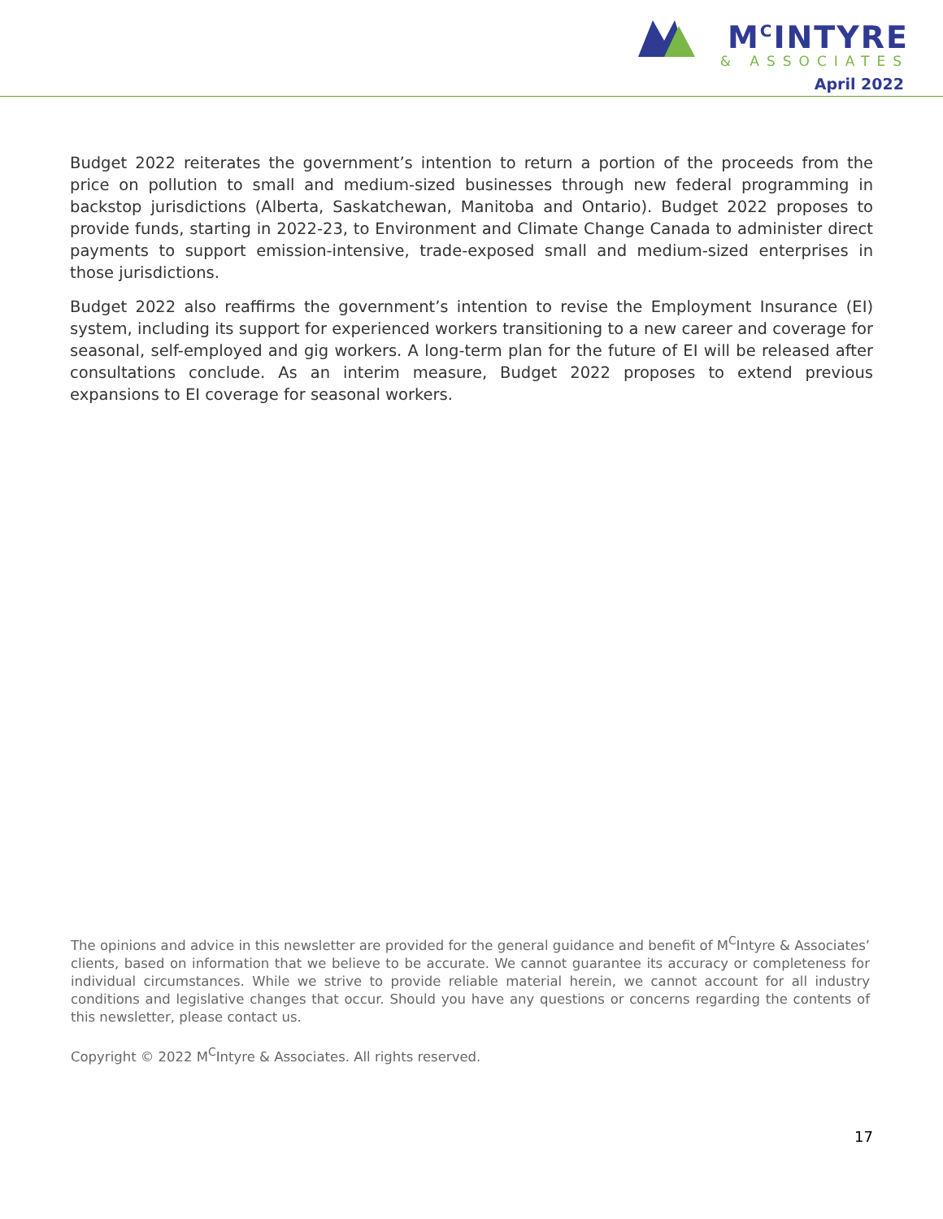M<sup>C</sup>INTYRE
& ASSOCIATES
April 2022
Budget 2022 reiterates the government’s intention to return a portion of the proceeds from the price on pollution to small and medium-sized businesses through new federal programming in backstop jurisdictions (Alberta, Saskatchewan, Manitoba and Ontario). Budget 2022 proposes to provide funds, starting in 2022-23, to Environment and Climate Change Canada to administer direct payments to support emission-intensive, trade-exposed small and medium-sized enterprises in those jurisdictions.
Budget 2022 also reaffirms the government’s intention to revise the Employment Insurance (EI) system, including its support for experienced workers transitioning to a new career and coverage for seasonal, self-employed and gig workers. A long-term plan for the future of EI will be released after consultations conclude. As an interim measure, Budget 2022 proposes to extend previous expansions to EI coverage for seasonal workers.
The opinions and advice in this newsletter are provided for the general guidance and benefit of M<sup>C</sup>Intyre & Associates’ clients, based on information that we believe to be accurate. We cannot guarantee its accuracy or completeness for individual circumstances. While we strive to provide reliable material herein, we cannot account for all industry conditions and legislative changes that occur. Should you have any questions or concerns regarding the contents of this newsletter, please contact us.
Copyright © 2022 M<sup>C</sup>Intyre & Associates. All rights reserved.
17